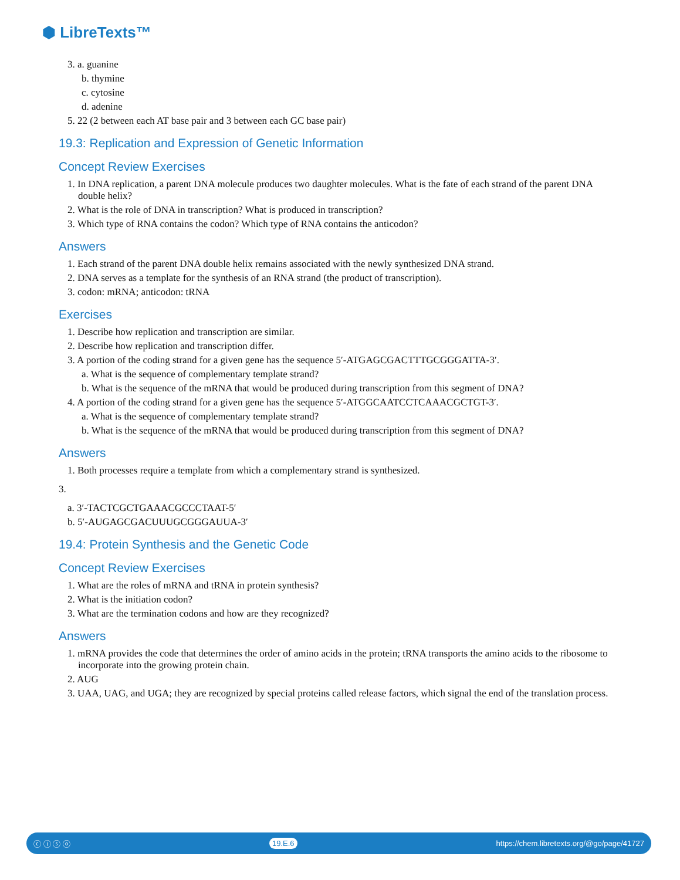⬢ LibreTexts™
3. a. guanine
b. thymine
c. cytosine
d. adenine
5. 22 (2 between each AT base pair and 3 between each GC base pair)
19.3: Replication and Expression of Genetic Information
Concept Review Exercises
1. In DNA replication, a parent DNA molecule produces two daughter molecules. What is the fate of each strand of the parent DNA double helix?
2. What is the role of DNA in transcription? What is produced in transcription?
3. Which type of RNA contains the codon? Which type of RNA contains the anticodon?
Answers
1. Each strand of the parent DNA double helix remains associated with the newly synthesized DNA strand.
2. DNA serves as a template for the synthesis of an RNA strand (the product of transcription).
3. codon: mRNA; anticodon: tRNA
Exercises
1. Describe how replication and transcription are similar.
2. Describe how replication and transcription differ.
3. A portion of the coding strand for a given gene has the sequence 5′-ATGAGCGACTTTGCGGGATTA-3′.
a. What is the sequence of complementary template strand?
b. What is the sequence of the mRNA that would be produced during transcription from this segment of DNA?
4. A portion of the coding strand for a given gene has the sequence 5′-ATGGCAATCCTCAAACGCTGT-3′.
a. What is the sequence of complementary template strand?
b. What is the sequence of the mRNA that would be produced during transcription from this segment of DNA?
Answers
1. Both processes require a template from which a complementary strand is synthesized.
3.
a. 3′-TACTCGCTGAAACGCCCTAAT-5′
b. 5′-AUGAGCGACUUUGCGGGAUUA-3′
19.4: Protein Synthesis and the Genetic Code
Concept Review Exercises
1. What are the roles of mRNA and tRNA in protein synthesis?
2. What is the initiation codon?
3. What are the termination codons and how are they recognized?
Answers
1. mRNA provides the code that determines the order of amino acids in the protein; tRNA transports the amino acids to the ribosome to incorporate into the growing protein chain.
2. AUG
3. UAA, UAG, and UGA; they are recognized by special proteins called release factors, which signal the end of the translation process.
ⓒ ⓘ ⓢ ⓞ 19.E.6 https://chem.libretexts.org/@go/page/41727